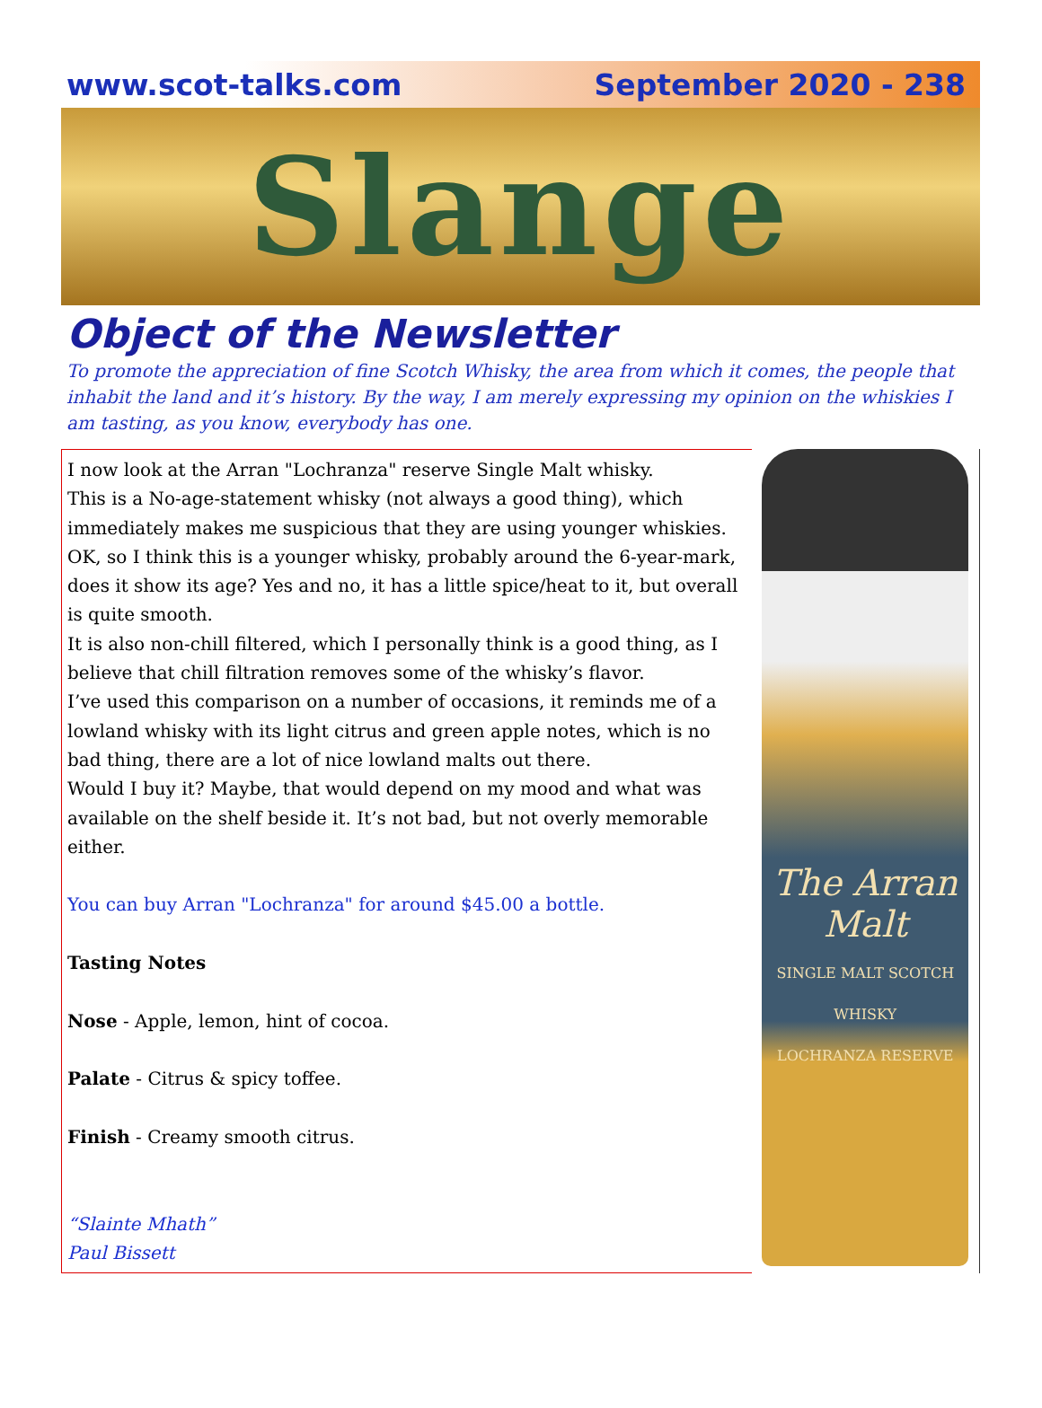www.scot-talks.com September 2020 - 238
Slange
Object of the Newsletter
To promote the appreciation of fine Scotch Whisky, the area from which it comes, the people that inhabit the land and it’s history. By the way, I am merely expressing my opinion on the whiskies I am tasting, as you know, everybody has one.
I now look at the Arran "Lochranza" reserve Single Malt whisky.
This is a No-age-statement whisky (not always a good thing), which immediately makes me suspicious that they are using younger whiskies. OK, so I think this is a younger whisky, probably around the 6-year-mark, does it show its age? Yes and no, it has a little spice/heat to it, but overall is quite smooth.
It is also non-chill filtered, which I personally think is a good thing, as I believe that chill filtration removes some of the whisky’s flavor.
I’ve used this comparison on a number of occasions, it reminds me of a lowland whisky with its light citrus and green apple notes, which is no bad thing, there are a lot of nice lowland malts out there.
Would I buy it? Maybe, that would depend on my mood and what was available on the shelf beside it. It’s not bad, but not overly memorable either.
You can buy Arran "Lochranza" for around $45.00 a bottle.
Tasting Notes
Nose - Apple, lemon, hint of cocoa.
Palate - Citrus & spicy toffee.
Finish - Creamy smooth citrus.
“Slainte Mhath”
Paul Bissett
The Arran Malt
SINGLE MALT SCOTCH WHISKY
LOCHRANZA RESERVE